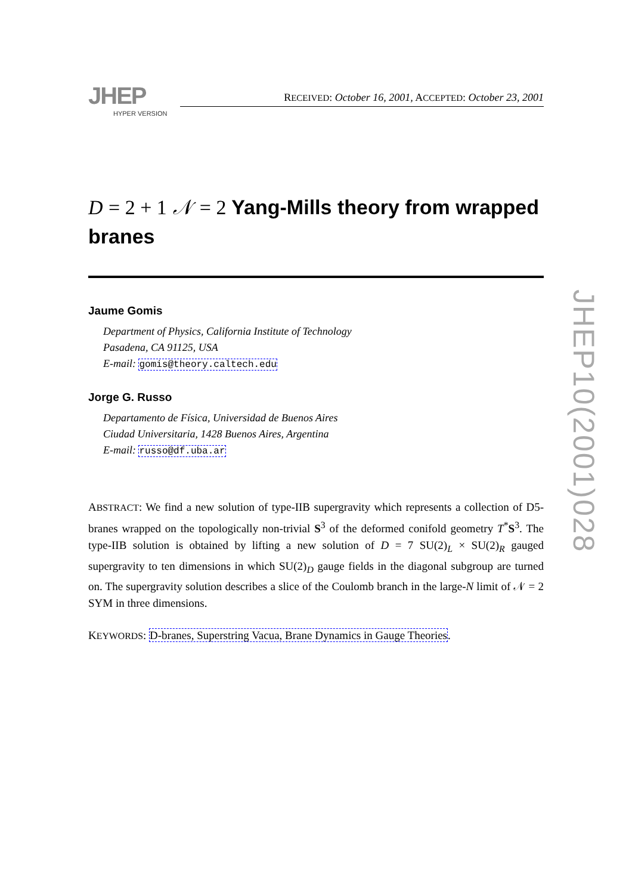JHEP
HYPER VERSION
RECEIVED: October 16, 2001, ACCEPTED: October 23, 2001
D = 2 + 1 𝒩 = 2 Yang-Mills theory from wrapped branes
Jaume Gomis
Department of Physics, California Institute of Technology
Pasadena, CA 91125, USA
E-mail: gomis@theory.caltech.edu
Jorge G. Russo
Departamento de Física, Universidad de Buenos Aires
Ciudad Universitaria, 1428 Buenos Aires, Argentina
E-mail: russo@df.uba.ar
ABSTRACT: We find a new solution of type-IIB supergravity which represents a collection of D5-branes wrapped on the topologically non-trivial S<sup>3</sup> of the deformed conifold geometry T<sup>*</sup>S<sup>3</sup>. The type-IIB solution is obtained by lifting a new solution of D = 7 SU(2)<sub>L</sub> × SU(2)<sub>R</sub> gauged supergravity to ten dimensions in which SU(2)<sub>D</sub> gauge fields in the diagonal subgroup are turned on. The supergravity solution describes a slice of the Coulomb branch in the large-N limit of 𝒩 = 2 SYM in three dimensions.
KEYWORDS: D-branes, Superstring Vacua, Brane Dynamics in Gauge Theories.
JHEP10(2001)028